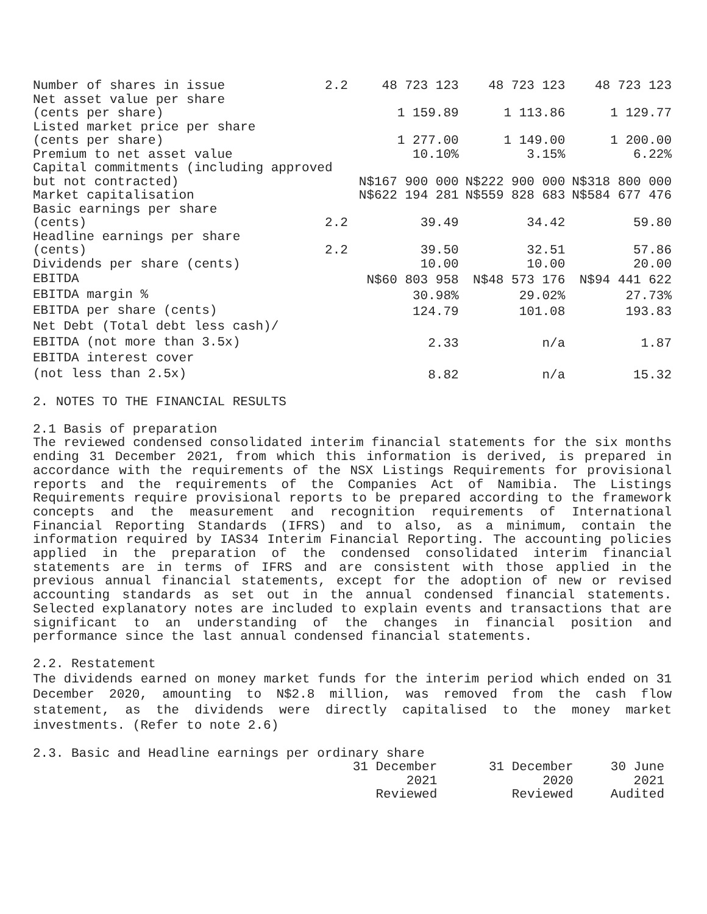| Number of shares in issue | 2.2 | 48 723 123 | 48 723 123 | 48 723 123 |
| Net asset value per share | | | | |
| (cents per share) | | 1 159.89 | 1 113.86 | 1 129.77 |
| Listed market price per share | | | | |
| (cents per share) | | 1 277.00 | 1 149.00 | 1 200.00 |
| Premium to net asset value | | 10.10% | 3.15% | 6.22% |
| Capital commitments (including approved | | | | |
| but not contracted) | | N$167 900 000 | N$222 900 000 | N$318 800 000 |
| Market capitalisation | | N$622 194 281 | N$559 828 683 | N$584 677 476 |
| Basic earnings per share | | | | |
| (cents) | 2.2 | 39.49 | 34.42 | 59.80 |
| Headline earnings per share | | | | |
| (cents) | 2.2 | 39.50 | 32.51 | 57.86 |
| Dividends per share (cents) | | 10.00 | 10.00 | 20.00 |
| EBITDA | | N$60 803 958 | N$48 573 176 | N$94 441 622 |
| EBITDA margin % | | 30.98% | 29.02% | 27.73% |
| EBITDA per share (cents) | | 124.79 | 101.08 | 193.83 |
| Net Debt (Total debt less cash)/ | | | | |
| EBITDA (not more than 3.5x) | | 2.33 | n/a | 1.87 |
| EBITDA interest cover | | | | |
| (not less than 2.5x) | | 8.82 | n/a | 15.32 |
2. NOTES TO THE FINANCIAL RESULTS
2.1 Basis of preparation
The reviewed condensed consolidated interim financial statements for the six months ending 31 December 2021, from which this information is derived, is prepared in accordance with the requirements of the NSX Listings Requirements for provisional reports and the requirements of the Companies Act of Namibia. The Listings Requirements require provisional reports to be prepared according to the framework concepts and the measurement and recognition requirements of International Financial Reporting Standards (IFRS) and to also, as a minimum, contain the information required by IAS34 Interim Financial Reporting. The accounting policies applied in the preparation of the condensed consolidated interim financial statements are in terms of IFRS and are consistent with those applied in the previous annual financial statements, except for the adoption of new or revised accounting standards as set out in the annual condensed financial statements. Selected explanatory notes are included to explain events and transactions that are significant to an understanding of the changes in financial position and performance since the last annual condensed financial statements.
2.2. Restatement
The dividends earned on money market funds for the interim period which ended on 31 December 2020, amounting to N$2.8 million, was removed from the cash flow statement, as the dividends were directly capitalised to the money market investments. (Refer to note 2.6)
2.3. Basic and Headline earnings per ordinary share
| | 31 December 2021 Reviewed | 31 December 2020 Reviewed | 30 June 2021 Audited |